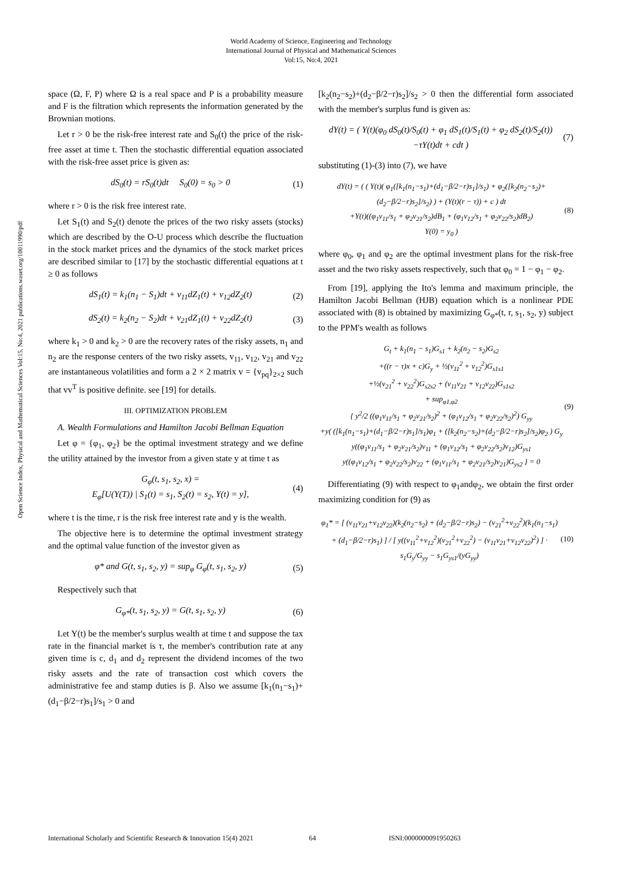World Academy of Science, Engineering and Technology
International Journal of Physical and Mathematical Sciences
Vol:15, No:4, 2021
Open Science Index, Physical and Mathematical Sciences Vol:15, No:4, 2021 publications.waset.org/10011990/pdf
space (Ω, F, P) where Ω is a real space and P is a probability measure and F is the filtration which represents the information generated by the Brownian motions.
Let r > 0 be the risk-free interest rate and S<sub>0</sub>(t) the price of the risk-free asset at time t. Then the stochastic differential equation associated with the risk-free asset price is given as:
dS<sub>0</sub>(t) = rS<sub>0</sub>(t)dt S<sub>0</sub>(0) = s<sub>0</sub> > 0 (1)
where r > 0 is the risk free interest rate.
Let S<sub>1</sub>(t) and S<sub>2</sub>(t) denote the prices of the two risky assets (stocks) which are described by the O-U process which describe the fluctuation in the stock market prices and the dynamics of the stock market prices are described similar to [17] by the stochastic differential equations at t ≥ 0 as follows
dS<sub>1</sub>(t) = k<sub>1</sub>(n<sub>1</sub> − S<sub>1</sub>)dt + v<sub>11</sub>dZ<sub>1</sub>(t) + v<sub>12</sub>dZ<sub>2</sub>(t) (2)
dS<sub>2</sub>(t) = k<sub>2</sub>(n<sub>2</sub> − S<sub>2</sub>)dt + v<sub>21</sub>dZ<sub>1</sub>(t) + v<sub>22</sub>dZ<sub>2</sub>(t) (3)
where k<sub>1</sub> > 0 and k<sub>2</sub> > 0 are the recovery rates of the risky assets, n<sub>1</sub> and n<sub>2</sub> are the response centers of the two risky assets, v<sub>11</sub>, v<sub>12</sub>, v<sub>21</sub> and v<sub>22</sub> are instantaneous volatilities and form a 2 × 2 matrix v = {v<sub>pq</sub>}<sub>2×2</sub> such that vv<sup>T</sup> is positive definite. see [19] for details.
III. OPTIMIZATION PROBLEM
A. Wealth Formulations and Hamilton Jacobi Bellman Equation
Let φ = {φ<sub>1</sub>, φ<sub>2</sub>} be the optimal investment strategy and we define the utility attained by the investor from a given state y at time t as
G<sub>φ</sub>(t, s<sub>1</sub>, s<sub>2</sub>, x) =
E<sub>φ</sub>[U(Y(T)) | S<sub>1</sub>(t) = s<sub>1</sub>, S<sub>2</sub>(t) = s<sub>2</sub>, Y(t) = y], (4)
where t is the time, r is the risk free interest rate and y is the wealth.
The objective here is to determine the optimal investment strategy and the optimal value function of the investor given as
φ* and G(t, s<sub>1</sub>, s<sub>2</sub>, y) = sup<sub>φ</sub> G<sub>φ</sub>(t, s<sub>1</sub>, s<sub>2</sub>, y) (5)
Respectively such that
G<sub>φ*</sub>(t, s<sub>1</sub>, s<sub>2</sub>, y) = G(t, s<sub>1</sub>, s<sub>2</sub>, y) (6)
Let Y(t) be the member's surplus wealth at time t and suppose the tax rate in the financial market is τ, the member's contribution rate at any given time is c, d<sub>1</sub> and d<sub>2</sub> represent the dividend incomes of the two risky assets and the rate of transaction cost which covers the administrative fee and stamp duties is β. Also we assume [k<sub>1</sub>(n<sub>1</sub>−s<sub>1</sub>)+(d<sub>1</sub>−β/2−r)s<sub>1</sub>]/s<sub>1</sub> > 0 and
[k<sub>2</sub>(n<sub>2</sub>−s<sub>2</sub>)+(d<sub>2</sub>−β/2−r)s<sub>2</sub>]/s<sub>2</sub> > 0 then the differential form associated with the member's surplus fund is given as:
dY(t) = ( Y(t)(φ<sub>0</sub> dS<sub>0</sub>(t)/S<sub>0</sub>(t) + φ<sub>1</sub> dS<sub>1</sub>(t)/S<sub>1</sub>(t) + φ<sub>2</sub> dS<sub>2</sub>(t)/S<sub>2</sub>(t))
−τY(t)dt + cdt ) (7)
substituting (1)-(3) into (7), we have
dY(t) = ( ( Y(t)( φ<sub>1</sub>([k<sub>1</sub>(n<sub>1</sub>−s<sub>1</sub>)+(d<sub>1</sub>−β/2−r)s<sub>1</sub>]/s<sub>1</sub>) + φ<sub>2</sub>([k<sub>2</sub>(n<sub>2</sub>−s<sub>2</sub>)+(d<sub>2</sub>−β/2−r)s<sub>2</sub>]/s<sub>2</sub>) ) + (Y(t)(r − τ)) + c ) dt
+Y(t)((φ<sub>1</sub>v<sub>11</sub>/s<sub>1</sub> + φ<sub>2</sub>v<sub>21</sub>/s<sub>2</sub>)dB<sub>1</sub> + (φ<sub>1</sub>v<sub>12</sub>/s<sub>1</sub> + φ<sub>2</sub>v<sub>22</sub>/s<sub>2</sub>)dB<sub>2</sub>)
Y(0) = y<sub>0</sub> ) (8)
where φ<sub>0</sub>, φ<sub>1</sub> and φ<sub>2</sub> are the optimal investment plans for the risk-free asset and the two risky assets respectively, such that φ<sub>0</sub> = 1 − φ<sub>1</sub> − φ<sub>2</sub>.
From [19], applying the Ito's lemma and maximum principle, the Hamilton Jacobi Bellman (HJB) equation which is a nonlinear PDE associated with (8) is obtained by maximizing G<sub>φ*</sub>(t, r, s<sub>1</sub>, s<sub>2</sub>, y) subject to the PPM's wealth as follows
G<sub>t</sub> + k<sub>1</sub>(n<sub>1</sub> − s<sub>1</sub>)G<sub>s1</sub> + k<sub>2</sub>(n<sub>2</sub> − s<sub>2</sub>)G<sub>s2</sub>
+((r − τ)x + c)G<sub>y</sub> + ½(v<sub>11</sub><sup>2</sup> + v<sub>12</sub><sup>2</sup>)G<sub>s1s1</sub>
+½(v<sub>21</sub><sup>2</sup> + v<sub>22</sub><sup>2</sup>)G<sub>s2s2</sub> + (v<sub>11</sub>v<sub>21</sub> + v<sub>12</sub>v<sub>22</sub>)G<sub>s1s2</sub>
+ sup<sub>φ1,φ2</sub>
{ y<sup>2</sup>/2 ((φ<sub>1</sub>v<sub>11</sub>/s<sub>1</sub> + φ<sub>2</sub>v<sub>21</sub>/s<sub>2</sub>)<sup>2</sup> + (φ<sub>1</sub>v<sub>12</sub>/s<sub>1</sub> + φ<sub>2</sub>v<sub>22</sub>/s<sub>2</sub>)<sup>2</sup>) G<sub>yy</sub>
+y( ([k<sub>1</sub>(n<sub>1</sub>−s<sub>1</sub>)+(d<sub>1</sub>−β/2−r)s<sub>1</sub>]/s<sub>1</sub>)φ<sub>1</sub> + ([k<sub>2</sub>(n<sub>2</sub>−s<sub>2</sub>)+(d<sub>2</sub>−β/2−r)s<sub>2</sub>]/s<sub>2</sub>)φ<sub>2</sub> ) G<sub>y</sub>
y((φ<sub>1</sub>v<sub>11</sub>/s<sub>1</sub> + φ<sub>2</sub>v<sub>21</sub>/s<sub>2</sub>)v<sub>11</sub> + (φ<sub>1</sub>v<sub>12</sub>/s<sub>1</sub> + φ<sub>2</sub>v<sub>22</sub>/s<sub>2</sub>)v<sub>12</sub>)G<sub>ys1</sub>
y((φ<sub>1</sub>v<sub>12</sub>/s<sub>1</sub> + φ<sub>2</sub>v<sub>22</sub>/s<sub>2</sub>)v<sub>22</sub> + (φ<sub>1</sub>v<sub>11</sub>/s<sub>1</sub> + φ<sub>2</sub>v<sub>21</sub>/s<sub>2</sub>)v<sub>21</sub>)G<sub>ys2</sub> } = 0 (9)
Differentiating (9) with respect to φ<sub>1</sub>andφ<sub>2</sub>, we obtain the first order maximizing condition for (9) as
φ<sub>1</sub>* = [ (v<sub>11</sub>v<sub>21</sub>+v<sub>12</sub>v<sub>22</sub>)(k<sub>2</sub>(n<sub>2</sub>−s<sub>2</sub>) + (d<sub>2</sub>−β/2−r)s<sub>2</sub>) − (v<sub>21</sub><sup>2</sup>+v<sub>22</sub><sup>2</sup>)(k<sub>1</sub>(n<sub>1</sub>−s<sub>1</sub>) + (d<sub>1</sub>−β/2−r)s<sub>1</sub>) ] / [ y((v<sub>11</sub><sup>2</sup>+v<sub>12</sub><sup>2</sup>)(v<sub>21</sub><sup>2</sup>+v<sub>22</sub><sup>2</sup>) − (v<sub>11</sub>v<sub>21</sub>+v<sub>12</sub>v<sub>22</sub>)<sup>2</sup>) ] · s<sub>1</sub>G<sub>y</sub>/G<sub>yy</sub> − s<sub>1</sub>G<sub>ys1</sub>/(yG<sub>yy</sub>) (10)
International Scholarly and Scientific Research & Innovation 15(4) 2021 64 ISNI:0000000091950263